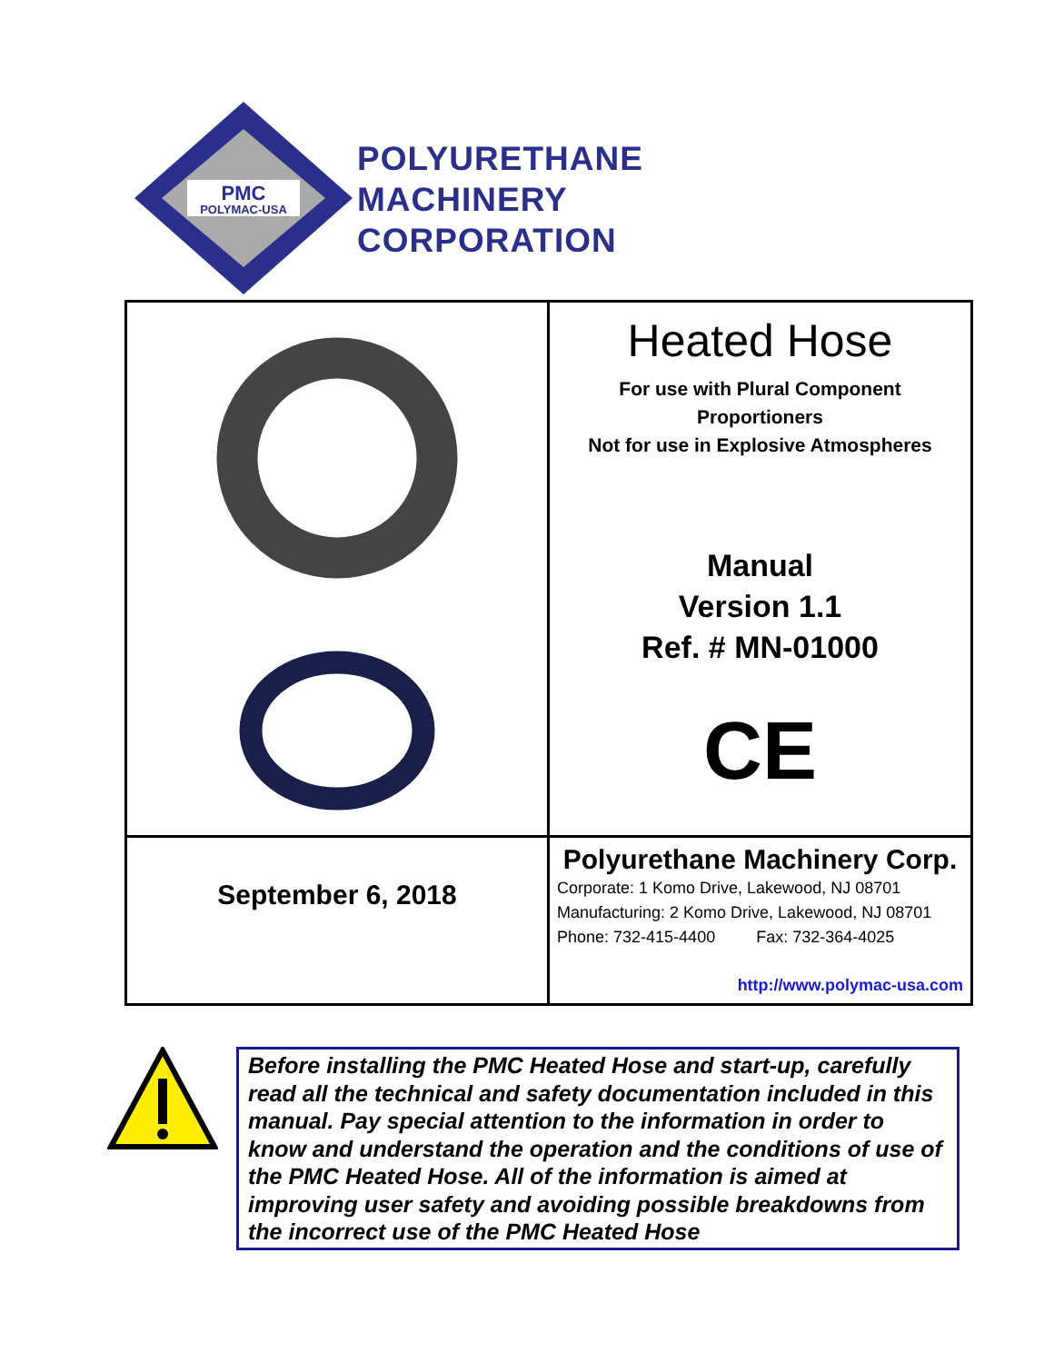PMC
POLYMAC-USA
POLYURETHANE
MACHINERY
CORPORATION
| | Heated Hose For use with Plural Component Proportioners Not for use in Explosive Atmospheres Manual Version 1.1 Ref. # MN-01000 CE |
| September 6, 2018 | Polyurethane Machinery Corp. Corporate: 1 Komo Drive, Lakewood, NJ 08701 Manufacturing: 2 Komo Drive, Lakewood, NJ 08701 Phone: 732-415-4400 Fax: 732-364-4025 http://www.polymac-usa.com |
Before installing the PMC Heated Hose and start-up, carefully read all the technical and safety documentation included in this manual. Pay special attention to the information in order to know and understand the operation and the conditions of use of the PMC Heated Hose. All of the information is aimed at improving user safety and avoiding possible breakdowns from the incorrect use of the PMC Heated Hose